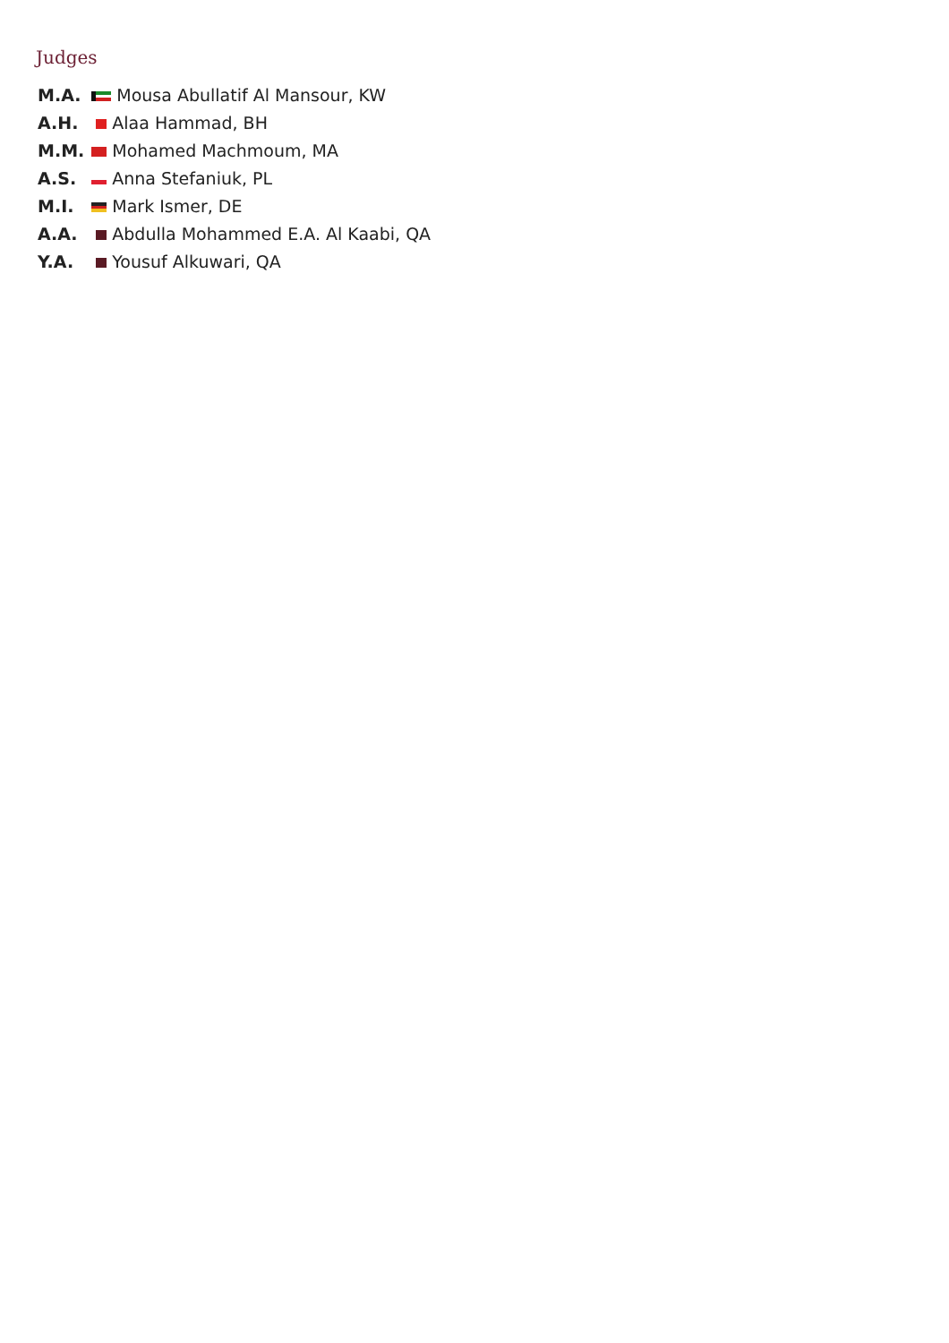Judges
| M.A. | Mousa Abullatif Al Mansour, KW |
| A.H. | Alaa Hammad, BH |
| M.M. | Mohamed Machmoum, MA |
| A.S. | Anna Stefaniuk, PL |
| M.I. | Mark Ismer, DE |
| A.A. | Abdulla Mohammed E.A. Al Kaabi, QA |
| Y.A. | Yousuf Alkuwari, QA |